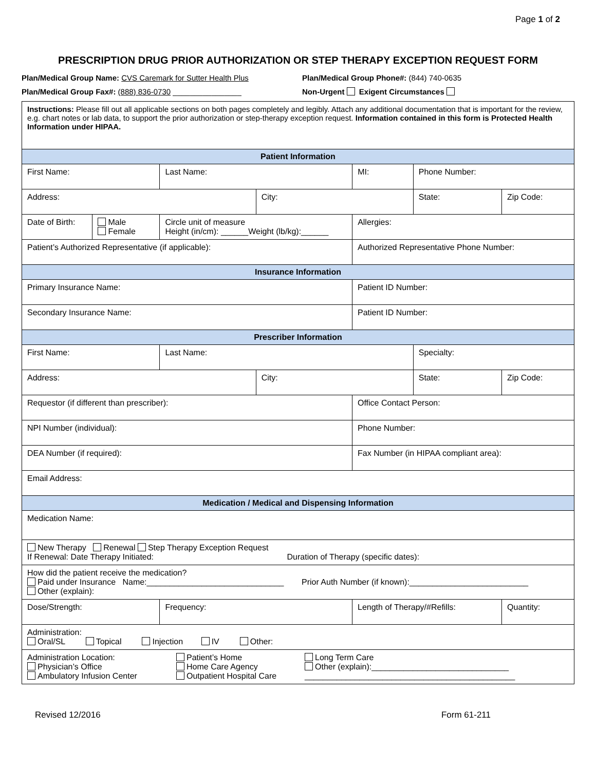Page 1 of 2
PRESCRIPTION DRUG PRIOR AUTHORIZATION OR STEP THERAPY EXCEPTION REQUEST FORM
Plan/Medical Group Name: CVS Caremark for Sutter Health Plus Plan/Medical Group Phone#: (844) 740-0635
Plan/Medical Group Fax#: (888) 836-0730 ________________ Non-Urgent Exigent Circumstances
| Instructions: Please fill out all applicable sections on both pages completely and legibly. Attach any additional documentation that is important for the review, e.g. chart notes or lab data, to support the prior authorization or step-therapy exception request. Information contained in this form is Protected Health Information under HIPAA. | | | | | | | | | |
| Patient Information | | | | | | | | | |
| First Name: | | Last Name: | | | | MI: | Phone Number: | | |
| Address: | | | | City: | | | | State: | Zip Code: |
| Date of Birth: | Male Female | Circle unit of measure Height (in/cm): ______Weight (lb/kg):______ | | | | Allergies: | | | |
| Patient’s Authorized Representative (if applicable): | | | | | Authorized Representative Phone Number: | | | | |
| Insurance Information | | | | | | | | | |
| Primary Insurance Name: | | | | | Patient ID Number: | | | | |
| Secondary Insurance Name: | | | | | Patient ID Number: | | | | |
| Prescriber Information | | | | | | | | | |
| First Name: | | Last Name: | | | | | Specialty: | | |
| Address: | | | | City: | | | | State: | Zip Code: |
| Requestor (if different than prescriber): | | | | | Office Contact Person: | | | | |
| NPI Number (individual): | | | | | Phone Number: | | | | |
| DEA Number (if required): | | | | | Fax Number (in HIPAA compliant area): | | | | |
| Email Address: | | | | | | | | | |
| Medication / Medical and Dispensing Information | | | | | | | | | |
| Medication Name: | | | | | | | | | |
| New Therapy Renewal Step Therapy Exception Request If Renewal: Date Therapy Initiated: Duration of Therapy (specific dates): | | | | | | | | | |
| How did the patient receive the medication? Paid under Insurance Name:______________________________ Prior Auth Number (if known):__________________________ Other (explain): | | | | | | | | | |
| Dose/Strength: | | | Frequency: | | Length of Therapy/#Refills: | | | | Quantity: |
| Administration: Oral/SL Topical Injection IV Other: | | | | | | | | | |
| Administration Location: Physician’s Office Ambulatory Infusion Center Patient’s Home Home Care Agency Outpatient Hospital Care Long Term Care Other (explain):______________________________ ______________________________________________ | | | | | | | | | |
Revised 12/2016 Form 61-211